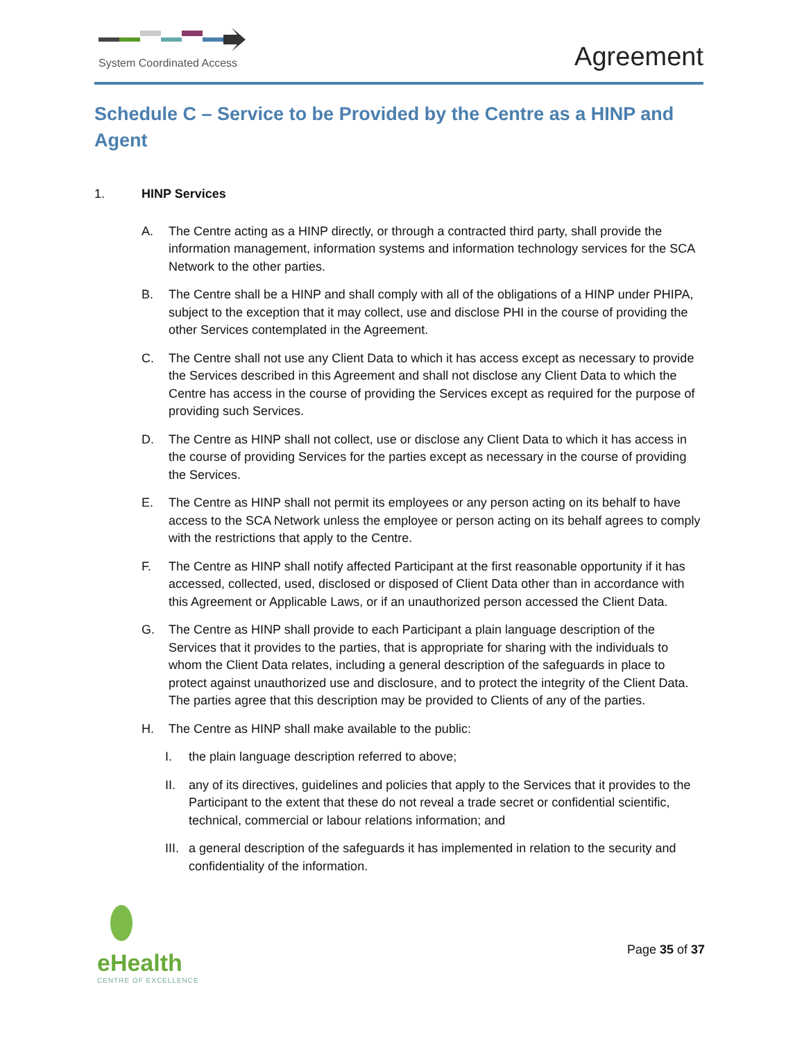System Coordinated Access
Agreement
Schedule C – Service to be Provided by the Centre as a HINP and Agent
1. HINP Services
A. The Centre acting as a HINP directly, or through a contracted third party, shall provide the information management, information systems and information technology services for the SCA Network to the other parties.
B. The Centre shall be a HINP and shall comply with all of the obligations of a HINP under PHIPA, subject to the exception that it may collect, use and disclose PHI in the course of providing the other Services contemplated in the Agreement.
C. The Centre shall not use any Client Data to which it has access except as necessary to provide the Services described in this Agreement and shall not disclose any Client Data to which the Centre has access in the course of providing the Services except as required for the purpose of providing such Services.
D. The Centre as HINP shall not collect, use or disclose any Client Data to which it has access in the course of providing Services for the parties except as necessary in the course of providing the Services.
E. The Centre as HINP shall not permit its employees or any person acting on its behalf to have access to the SCA Network unless the employee or person acting on its behalf agrees to comply with the restrictions that apply to the Centre.
F. The Centre as HINP shall notify affected Participant at the first reasonable opportunity if it has accessed, collected, used, disclosed or disposed of Client Data other than in accordance with this Agreement or Applicable Laws, or if an unauthorized person accessed the Client Data.
G. The Centre as HINP shall provide to each Participant a plain language description of the Services that it provides to the parties, that is appropriate for sharing with the individuals to whom the Client Data relates, including a general description of the safeguards in place to protect against unauthorized use and disclosure, and to protect the integrity of the Client Data. The parties agree that this description may be provided to Clients of any of the parties.
H. The Centre as HINP shall make available to the public:
I. the plain language description referred to above;
II. any of its directives, guidelines and policies that apply to the Services that it provides to the Participant to the extent that these do not reveal a trade secret or confidential scientific, technical, commercial or labour relations information; and
III.
a general description of the safeguards it has implemented in relation to the security and confidentiality of the information.
eHealth
CENTRE OF EXCELLENCE
Page 35 of 37